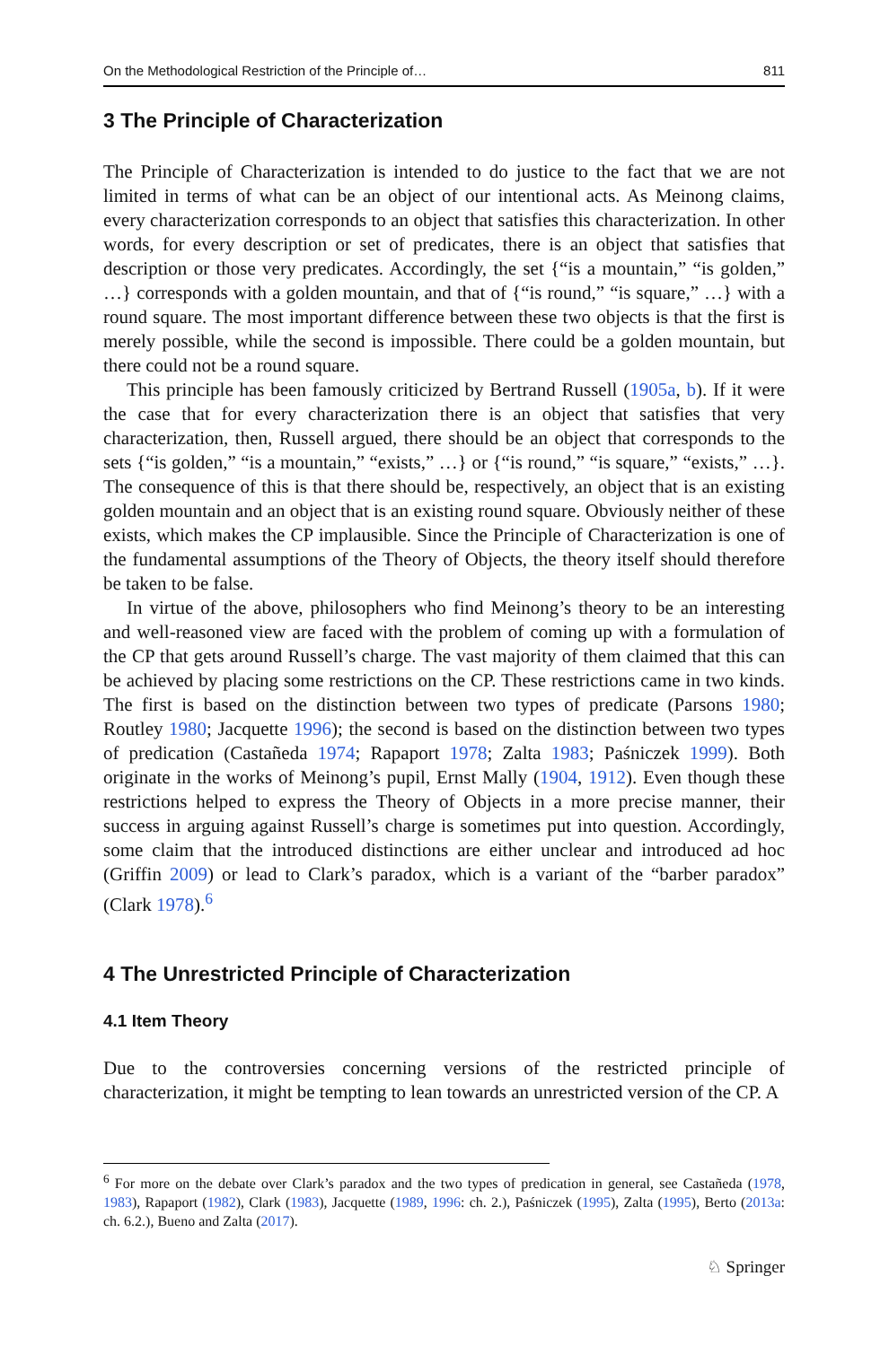On the Methodological Restriction of the Principle of… 811
3 The Principle of Characterization
The Principle of Characterization is intended to do justice to the fact that we are not limited in terms of what can be an object of our intentional acts. As Meinong claims, every characterization corresponds to an object that satisfies this characterization. In other words, for every description or set of predicates, there is an object that satisfies that description or those very predicates. Accordingly, the set {“is a mountain,” “is golden,” …} corresponds with a golden mountain, and that of {“is round,” “is square,” …} with a round square. The most important difference between these two objects is that the first is merely possible, while the second is impossible. There could be a golden mountain, but there could not be a round square.
This principle has been famously criticized by Bertrand Russell (1905a, b). If it were the case that for every characterization there is an object that satisfies that very characterization, then, Russell argued, there should be an object that corresponds to the sets {“is golden,” “is a mountain,” “exists,” …} or {“is round,” “is square,” “exists,” …}. The consequence of this is that there should be, respectively, an object that is an existing golden mountain and an object that is an existing round square. Obviously neither of these exists, which makes the CP implausible. Since the Principle of Characterization is one of the fundamental assumptions of the Theory of Objects, the theory itself should therefore be taken to be false.
In virtue of the above, philosophers who find Meinong’s theory to be an interesting and well-reasoned view are faced with the problem of coming up with a formulation of the CP that gets around Russell’s charge. The vast majority of them claimed that this can be achieved by placing some restrictions on the CP. These restrictions came in two kinds. The first is based on the distinction between two types of predicate (Parsons 1980; Routley 1980; Jacquette 1996); the second is based on the distinction between two types of predication (Castañeda 1974; Rapaport 1978; Zalta 1983; Paśniczek 1999). Both originate in the works of Meinong’s pupil, Ernst Mally (1904, 1912). Even though these restrictions helped to express the Theory of Objects in a more precise manner, their success in arguing against Russell’s charge is sometimes put into question. Accordingly, some claim that the introduced distinctions are either unclear and introduced ad hoc (Griffin 2009) or lead to Clark’s paradox, which is a variant of the “barber paradox” (Clark 1978).<sup>6</sup>
4 The Unrestricted Principle of Characterization
4.1 Item Theory
Due to the controversies concerning versions of the restricted principle of characterization, it might be tempting to lean towards an unrestricted version of the CP. A
<sup>6</sup> For more on the debate over Clark’s paradox and the two types of predication in general, see Castañeda (1978, 1983), Rapaport (1982), Clark (1983), Jacquette (1989, 1996: ch. 2.), Paśniczek (1995), Zalta (1995), Berto (2013a: ch. 6.2.), Bueno and Zalta (2017).
♘ Springer